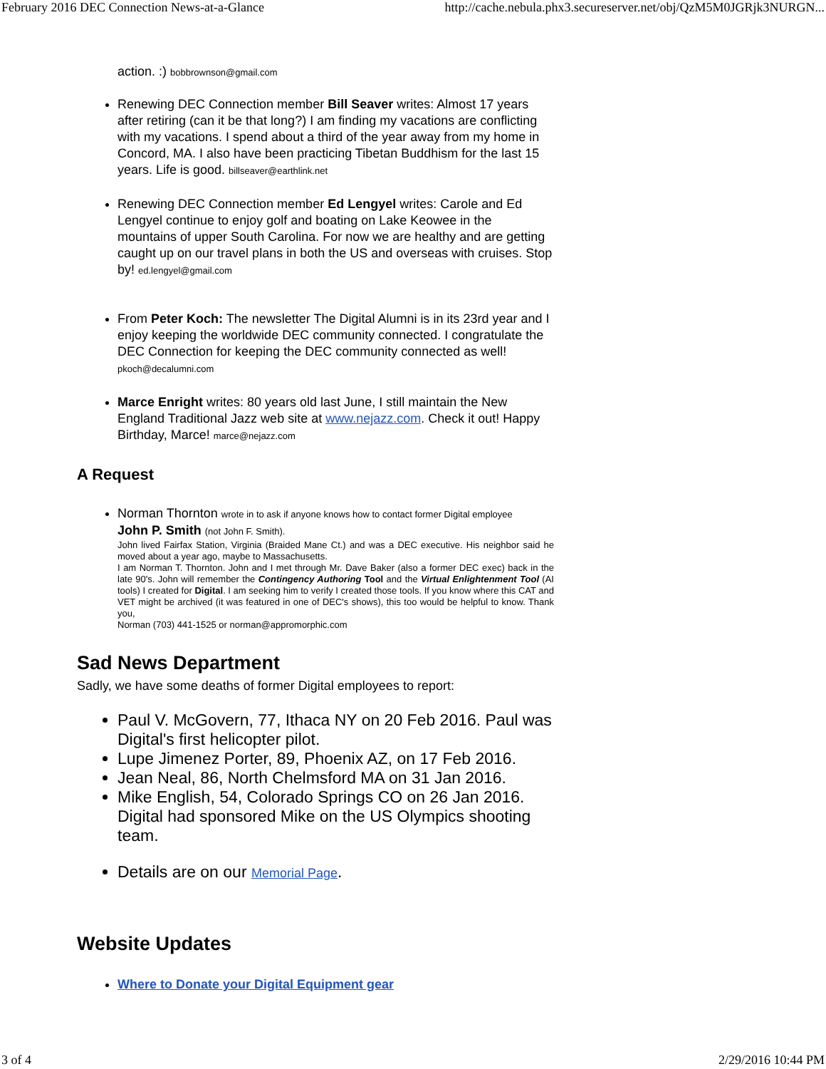February 2016 DEC Connection News-at-a-Glance http://cache.nebula.phx3.secureserver.net/obj/QzM5M0JGRjk3NURGN...
action. :) bobbrownson@gmail.com
Renewing DEC Connection member Bill Seaver writes: Almost 17 years after retiring (can it be that long?) I am finding my vacations are conflicting with my vacations. I spend about a third of the year away from my home in Concord, MA. I also have been practicing Tibetan Buddhism for the last 15 years. Life is good. billseaver@earthlink.net
Renewing DEC Connection member Ed Lengyel writes: Carole and Ed Lengyel continue to enjoy golf and boating on Lake Keowee in the mountains of upper South Carolina. For now we are healthy and are getting caught up on our travel plans in both the US and overseas with cruises. Stop by! ed.lengyel@gmail.com
From Peter Koch: The newsletter The Digital Alumni is in its 23rd year and I enjoy keeping the worldwide DEC community connected. I congratulate the DEC Connection for keeping the DEC community connected as well! pkoch@decalumni.com
Marce Enright writes: 80 years old last June, I still maintain the New England Traditional Jazz web site at www.nejazz.com. Check it out! Happy Birthday, Marce! marce@nejazz.com
A Request
Norman Thornton wrote in to ask if anyone knows how to contact former Digital employee
John P. Smith (not John F. Smith).
John lived Fairfax Station, Virginia (Braided Mane Ct.) and was a DEC executive. His neighbor said he moved about a year ago, maybe to Massachusetts.
I am Norman T. Thornton. John and I met through Mr. Dave Baker (also a former DEC exec) back in the late 90's. John will remember the Contingency Authoring Tool and the Virtual Enlightenment Tool (AI tools) I created for Digital. I am seeking him to verify I created those tools. If you know where this CAT and VET might be archived (it was featured in one of DEC's shows), this too would be helpful to know. Thank you,
Norman (703) 441-1525 or norman@appromorphic.com
Sad News Department
Sadly, we have some deaths of former Digital employees to report:
Paul V. McGovern, 77, Ithaca NY on 20 Feb 2016. Paul was Digital's first helicopter pilot.
Lupe Jimenez Porter, 89, Phoenix AZ, on 17 Feb 2016.
Jean Neal, 86, North Chelmsford MA on 31 Jan 2016.
Mike English, 54, Colorado Springs CO on 26 Jan 2016. Digital had sponsored Mike on the US Olympics shooting team.
Details are on our Memorial Page.
Website Updates
Where to Donate your Digital Equipment gear
3 of 4 2/29/2016 10:44 PM